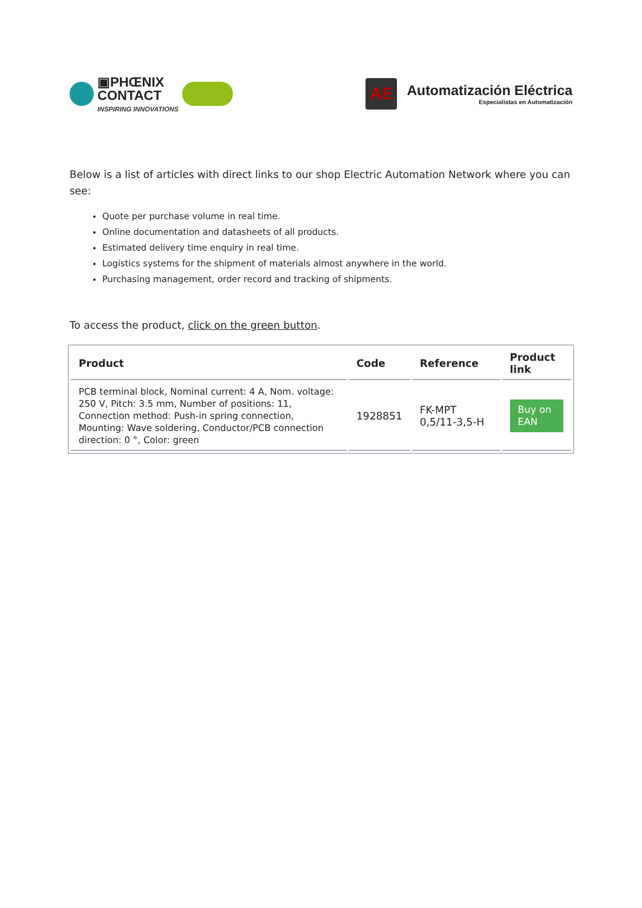▣PHŒNIX
CONTACT
INSPIRING INNOVATIONS
AE
Automatización Eléctrica
Especialistas en Automatización
Below is a list of articles with direct links to our shop Electric Automation Network where you can see:
Quote per purchase volume in real time.
Online documentation and datasheets of all products.
Estimated delivery time enquiry in real time.
Logistics systems for the shipment of materials almost anywhere in the world.
Purchasing management, order record and tracking of shipments.
To access the product, click on the green button.
| Product | Code | Reference | Product link |
| --- | --- | --- | --- |
| PCB terminal block, Nominal current: 4 A, Nom. voltage: 250 V, Pitch: 3.5 mm, Number of positions: 11, Connection method: Push-in spring connection, Mounting: Wave soldering, Conductor/PCB connection direction: 0 °, Color: green | 1928851 | FK-MPT 0,5/11-3,5-H | Buy on EAN |